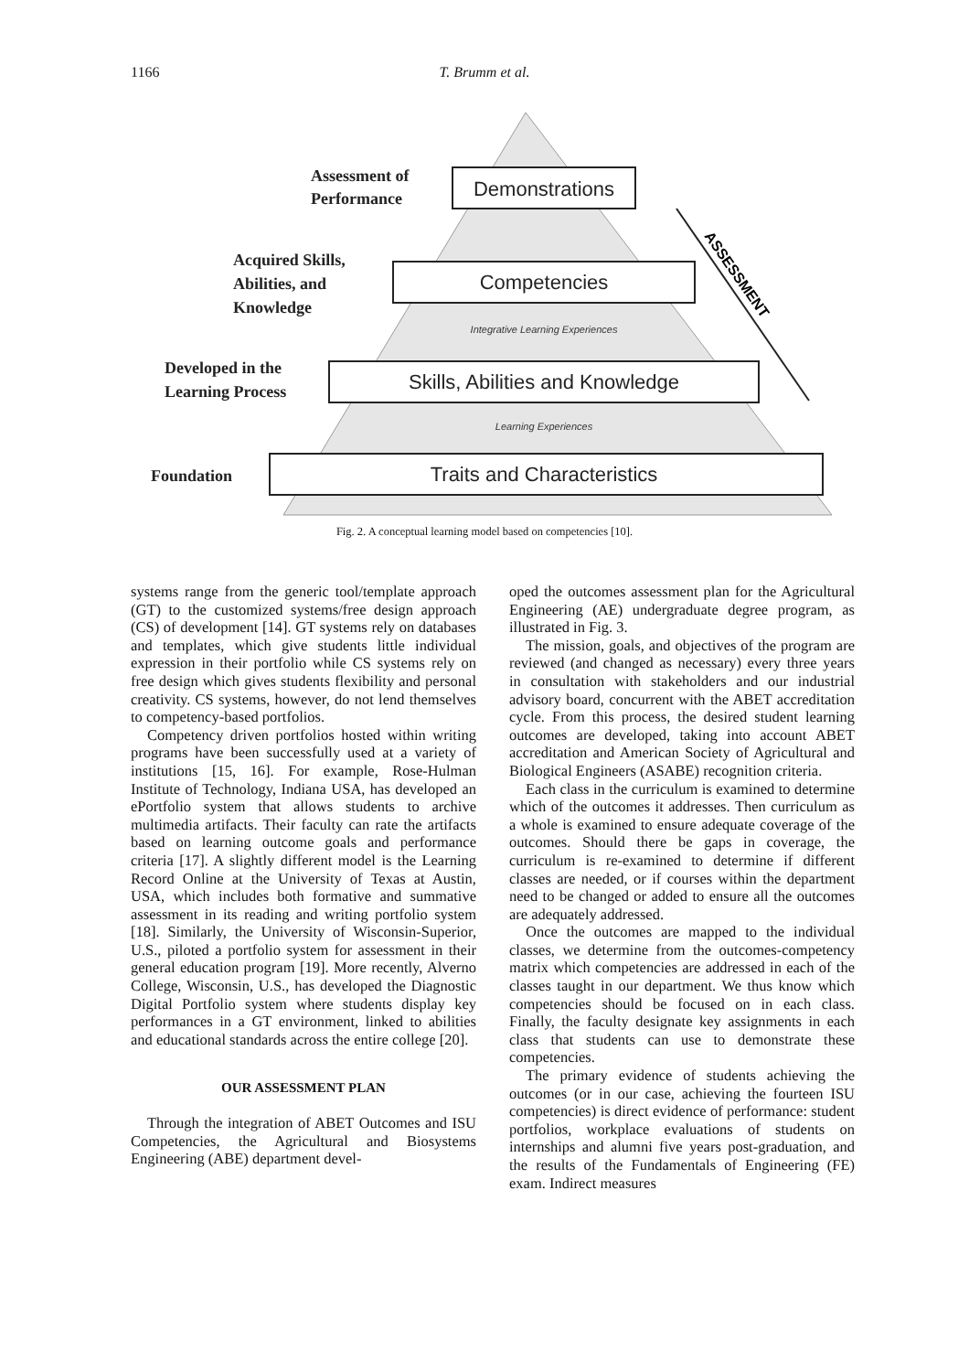1166
T. Brumm et al.
Demonstrations
Competencies
Skills, Abilities and Knowledge
Traits and Characteristics
Integrative Learning Experiences
Learning Experiences
Assessment of
Performance
Acquired Skills,
Abilities, and
Knowledge
Developed in the
Learning Process
Foundation
ASSESSMENT
Fig. 2. A conceptual learning model based on competencies [10].
systems range from the generic tool/template approach (GT) to the customized systems/free design approach (CS) of development [14]. GT systems rely on databases and templates, which give students little individual expression in their portfolio while CS systems rely on free design which gives students flexibility and personal creativity. CS systems, however, do not lend themselves to competency-based portfolios.
Competency driven portfolios hosted within writing programs have been successfully used at a variety of institutions [15, 16]. For example, Rose-Hulman Institute of Technology, Indiana USA, has developed an ePortfolio system that allows students to archive multimedia artifacts. Their faculty can rate the artifacts based on learning outcome goals and performance criteria [17]. A slightly different model is the Learning Record Online at the University of Texas at Austin, USA, which includes both formative and summative assessment in its reading and writing portfolio system [18]. Similarly, the University of Wisconsin-Superior, U.S., piloted a portfolio system for assessment in their general education program [19]. More recently, Alverno College, Wisconsin, U.S., has developed the Diagnostic Digital Portfolio system where students display key performances in a GT environment, linked to abilities and educational standards across the entire college [20].
OUR ASSESSMENT PLAN
Through the integration of ABET Outcomes and ISU Competencies, the Agricultural and Biosystems Engineering (ABE) department devel-
oped the outcomes assessment plan for the Agricultural Engineering (AE) undergraduate degree program, as illustrated in Fig. 3.
The mission, goals, and objectives of the program are reviewed (and changed as necessary) every three years in consultation with stakeholders and our industrial advisory board, concurrent with the ABET accreditation cycle. From this process, the desired student learning outcomes are developed, taking into account ABET accreditation and American Society of Agricultural and Biological Engineers (ASABE) recognition criteria.
Each class in the curriculum is examined to determine which of the outcomes it addresses. Then curriculum as a whole is examined to ensure adequate coverage of the outcomes. Should there be gaps in coverage, the curriculum is re-examined to determine if different classes are needed, or if courses within the department need to be changed or added to ensure all the outcomes are adequately addressed.
Once the outcomes are mapped to the individual classes, we determine from the outcomes-competency matrix which competencies are addressed in each of the classes taught in our department. We thus know which competencies should be focused on in each class. Finally, the faculty designate key assignments in each class that students can use to demonstrate these competencies.
The primary evidence of students achieving the outcomes (or in our case, achieving the fourteen ISU competencies) is direct evidence of performance: student portfolios, workplace evaluations of students on internships and alumni five years post-graduation, and the results of the Fundamentals of Engineering (FE) exam. Indirect measures